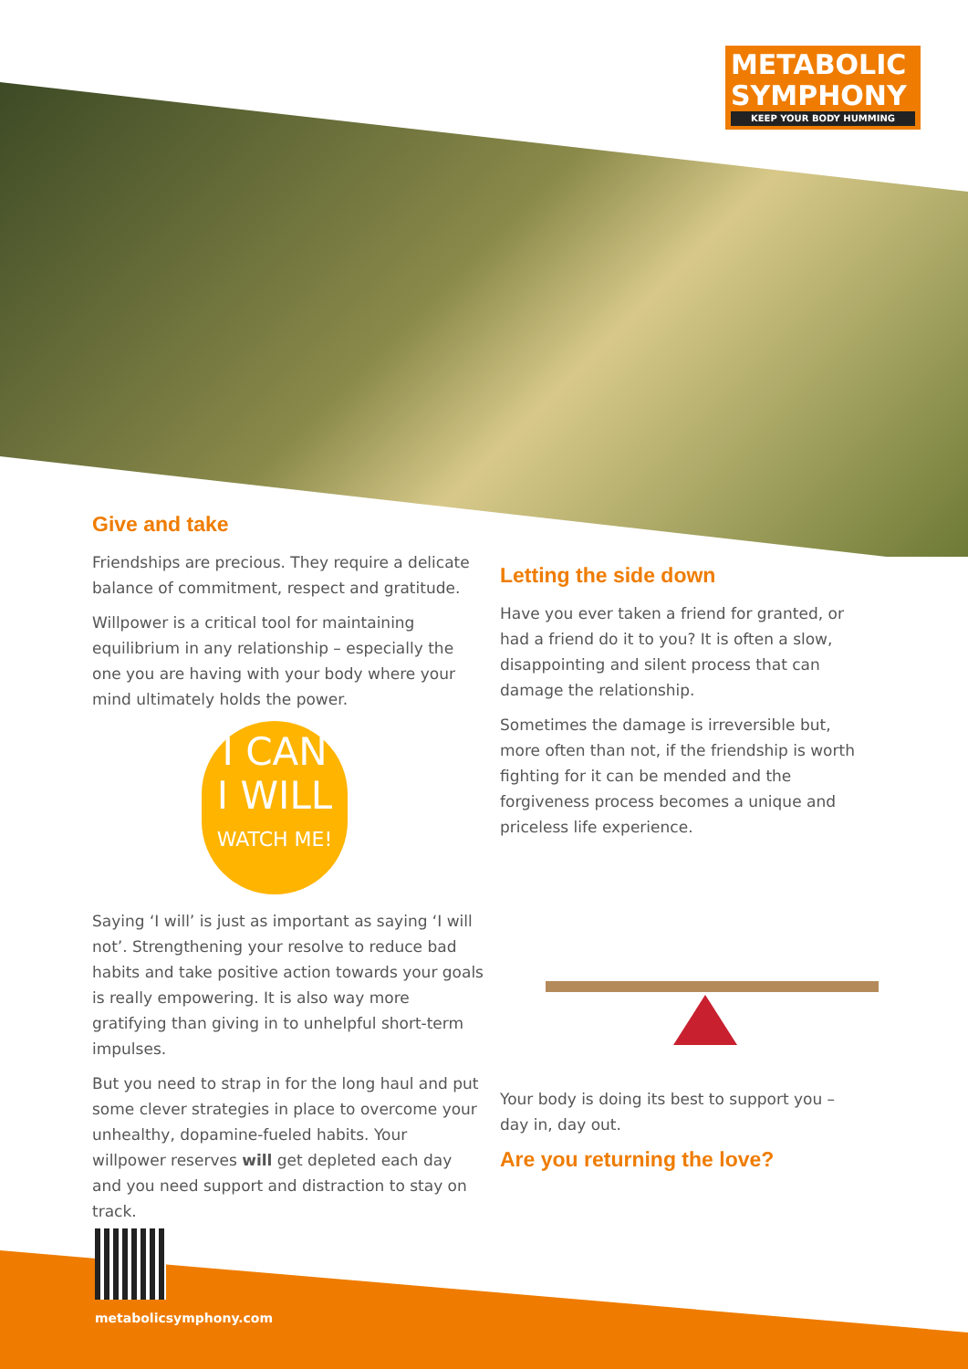METABOLIC
SYMPHONY
KEEP YOUR BODY HUMMING
Give and take
Friendships are precious. They require a delicate balance of commitment, respect and gratitude.
Willpower is a critical tool for maintaining equilibrium in any relationship – especially the one you are having with your body where your mind ultimately holds the power.
I CAN
I WILL
WATCH ME!
Saying ‘I will’ is just as important as saying ‘I will not’. Strengthening your resolve to reduce bad habits and take positive action towards your goals is really empowering. It is also way more gratifying than giving in to unhelpful short-term impulses.
But you need to strap in for the long haul and put some clever strategies in place to overcome your unhealthy, dopamine-fueled habits. Your willpower reserves will get depleted each day and you need support and distraction to stay on track.
Letting the side down
Have you ever taken a friend for granted, or had a friend do it to you? It is often a slow, disappointing and silent process that can damage the relationship.
Sometimes the damage is irreversible but, more often than not, if the friendship is worth fighting for it can be mended and the forgiveness process becomes a unique and priceless life experience.
Your body is doing its best to support you – day in, day out.
Are you returning the love?
metabolicsymphony.com